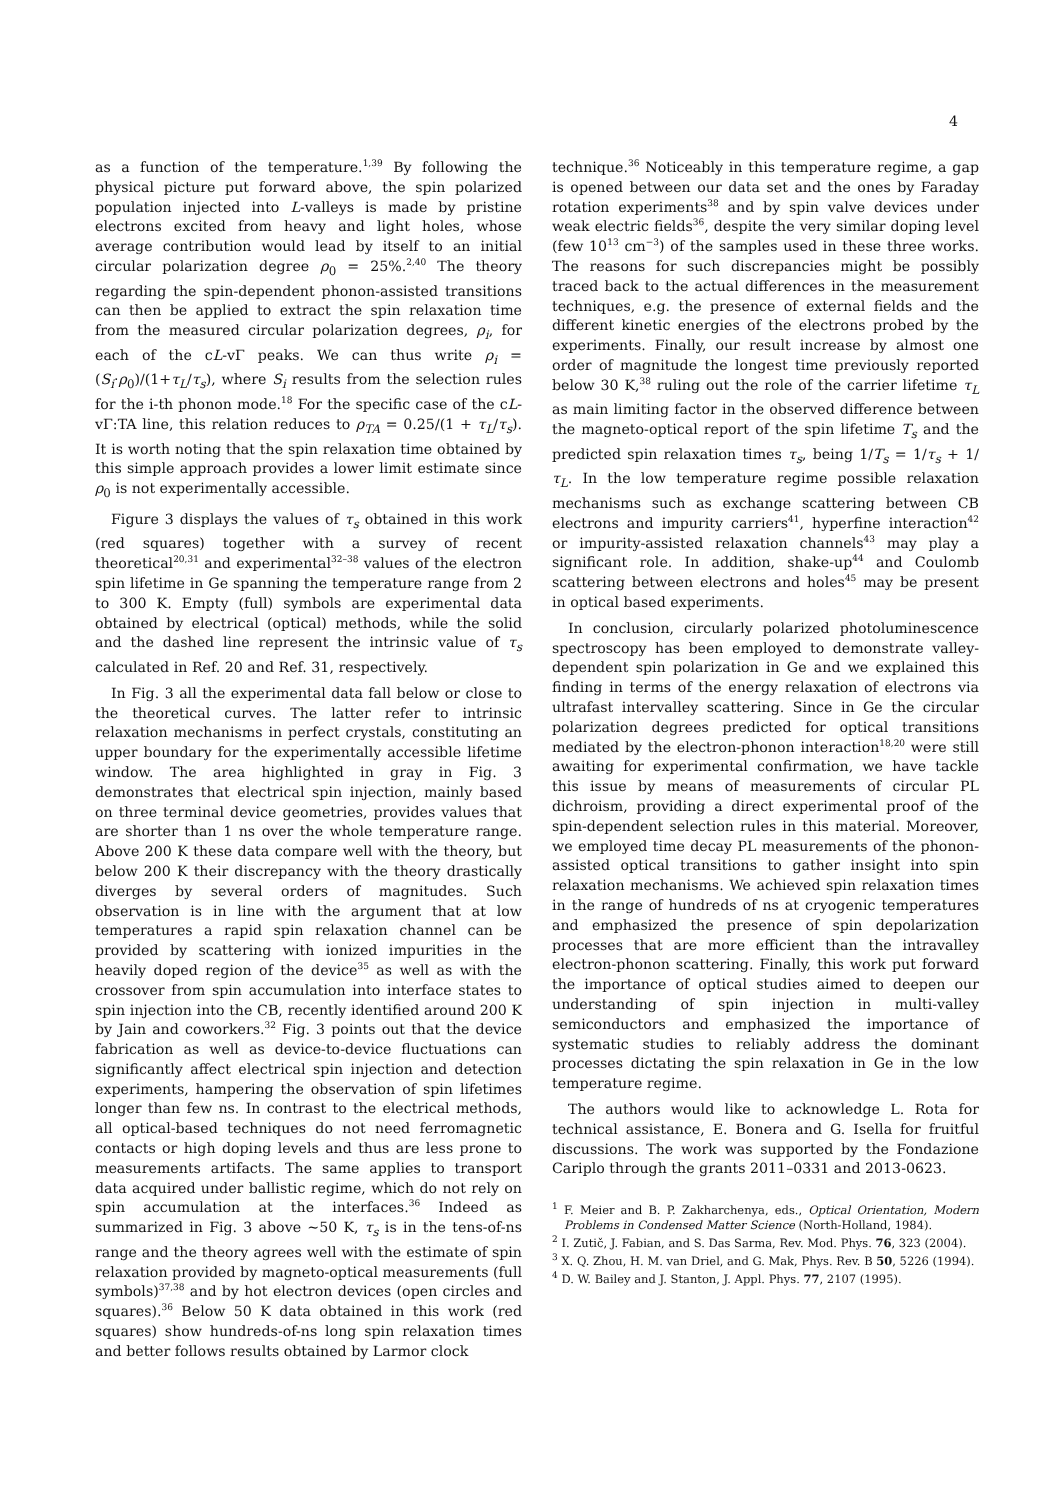4
as a function of the temperature.<sup>1,39</sup> By following the physical picture put forward above, the spin polarized population injected into L-valleys is made by pristine electrons excited from heavy and light holes, whose average contribution would lead by itself to an initial circular polarization degree ρ<sub>0</sub> = 25%.<sup>2,40</sup> The theory regarding the spin-dependent phonon-assisted transitions can then be applied to extract the spin relaxation time from the measured circular polarization degrees, ρ<sub>i</sub>, for each of the cL-vΓ peaks. We can thus write ρ<sub>i</sub> = (S<sub>i</sub>·ρ<sub>0</sub>)/(1+τ<sub>L</sub>/τ<sub>s</sub>), where S<sub>i</sub> results from the selection rules for the i-th phonon mode.<sup>18</sup> For the specific case of the cL-vΓ:TA line, this relation reduces to ρ<sub>TA</sub> = 0.25/(1 + τ<sub>L</sub>/τ<sub>s</sub>). It is worth noting that the spin relaxation time obtained by this simple approach provides a lower limit estimate since ρ<sub>0</sub> is not experimentally accessible.
Figure 3 displays the values of τ<sub>s</sub> obtained in this work (red squares) together with a survey of recent theoretical<sup>20,31</sup> and experimental<sup>32–38</sup> values of the electron spin lifetime in Ge spanning the temperature range from 2 to 300 K. Empty (full) symbols are experimental data obtained by electrical (optical) methods, while the solid and the dashed line represent the intrinsic value of τ<sub>s</sub> calculated in Ref. 20 and Ref. 31, respectively.
In Fig. 3 all the experimental data fall below or close to the theoretical curves. The latter refer to intrinsic relaxation mechanisms in perfect crystals, constituting an upper boundary for the experimentally accessible lifetime window. The area highlighted in gray in Fig. 3 demonstrates that electrical spin injection, mainly based on three terminal device geometries, provides values that are shorter than 1 ns over the whole temperature range. Above 200 K these data compare well with the theory, but below 200 K their discrepancy with the theory drastically diverges by several orders of magnitudes. Such observation is in line with the argument that at low temperatures a rapid spin relaxation channel can be provided by scattering with ionized impurities in the heavily doped region of the device<sup>35</sup> as well as with the crossover from spin accumulation into interface states to spin injection into the CB, recently identified around 200 K by Jain and coworkers.<sup>32</sup> Fig. 3 points out that the device fabrication as well as device-to-device fluctuations can significantly affect electrical spin injection and detection experiments, hampering the observation of spin lifetimes longer than few ns. In contrast to the electrical methods, all optical-based techniques do not need ferromagnetic contacts or high doping levels and thus are less prone to measurements artifacts. The same applies to transport data acquired under ballistic regime, which do not rely on spin accumulation at the interfaces.<sup>36</sup> Indeed as summarized in Fig. 3 above ∼50 K, τ<sub>s</sub> is in the tens-of-ns range and the theory agrees well with the estimate of spin relaxation provided by magneto-optical measurements (full symbols)<sup>37,38</sup> and by hot electron devices (open circles and squares).<sup>36</sup> Below 50 K data obtained in this work (red squares) show hundreds-of-ns long spin relaxation times and better follows results obtained by Larmor clock
technique.<sup>36</sup> Noticeably in this temperature regime, a gap is opened between our data set and the ones by Faraday rotation experiments<sup>38</sup> and by spin valve devices under weak electric fields<sup>36</sup>, despite the very similar doping level (few 10<sup>13</sup> cm<sup>−3</sup>) of the samples used in these three works. The reasons for such discrepancies might be possibly traced back to the actual differences in the measurement techniques, e.g. the presence of external fields and the different kinetic energies of the electrons probed by the experiments. Finally, our result increase by almost one order of magnitude the longest time previously reported below 30 K,<sup>38</sup> ruling out the role of the carrier lifetime τ<sub>L</sub> as main limiting factor in the observed difference between the magneto-optical report of the spin lifetime T<sub>s</sub> and the predicted spin relaxation times τ<sub>s</sub>, being 1/T<sub>s</sub> = 1/τ<sub>s</sub> + 1/τ<sub>L</sub>. In the low temperature regime possible relaxation mechanisms such as exchange scattering between CB electrons and impurity carriers<sup>41</sup>, hyperfine interaction<sup>42</sup> or impurity-assisted relaxation channels<sup>43</sup> may play a significant role. In addition, shake-up<sup>44</sup> and Coulomb scattering between electrons and holes<sup>45</sup> may be present in optical based experiments.
In conclusion, circularly polarized photoluminescence spectroscopy has been employed to demonstrate valley-dependent spin polarization in Ge and we explained this finding in terms of the energy relaxation of electrons via ultrafast intervalley scattering. Since in Ge the circular polarization degrees predicted for optical transitions mediated by the electron-phonon interaction<sup>18,20</sup> were still awaiting for experimental confirmation, we have tackle this issue by means of measurements of circular PL dichroism, providing a direct experimental proof of the spin-dependent selection rules in this material. Moreover, we employed time decay PL measurements of the phonon-assisted optical transitions to gather insight into spin relaxation mechanisms. We achieved spin relaxation times in the range of hundreds of ns at cryogenic temperatures and emphasized the presence of spin depolarization processes that are more efficient than the intravalley electron-phonon scattering. Finally, this work put forward the importance of optical studies aimed to deepen our understanding of spin injection in multi-valley semiconductors and emphasized the importance of systematic studies to reliably address the dominant processes dictating the spin relaxation in Ge in the low temperature regime.
The authors would like to acknowledge L. Rota for technical assistance, E. Bonera and G. Isella for fruitful discussions. The work was supported by the Fondazione Cariplo through the grants 2011–0331 and 2013-0623.
<sup>1</sup> F. Meier and B. P. Zakharchenya, eds., Optical Orientation, Modern Problems in Condensed Matter Science (North-Holland, 1984).
<sup>2</sup> I. Zutič, J. Fabian, and S. Das Sarma, Rev. Mod. Phys. 76, 323 (2004).
<sup>3</sup> X. Q. Zhou, H. M. van Driel, and G. Mak, Phys. Rev. B 50, 5226 (1994).
<sup>4</sup> D. W. Bailey and J. Stanton, J. Appl. Phys. 77, 2107 (1995).